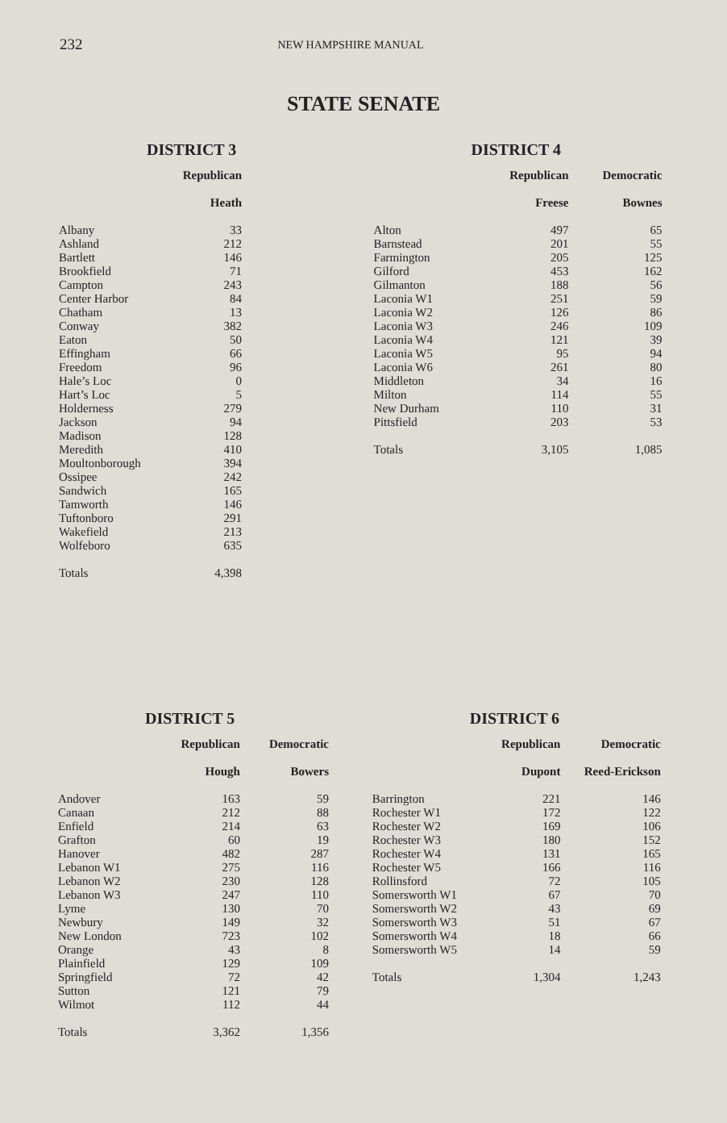232 NEW HAMPSHIRE MANUAL
STATE SENATE
DISTRICT 3
| | Republican |
| --- | --- |
| | Heath |
| Albany | 33 |
| Ashland | 212 |
| Bartlett | 146 |
| Brookfield | 71 |
| Campton | 243 |
| Center Harbor | 84 |
| Chatham | 13 |
| Conway | 382 |
| Eaton | 50 |
| Effingham | 66 |
| Freedom | 96 |
| Hale’s Loc | 0 |
| Hart’s Loc | 5 |
| Holderness | 279 |
| Jackson | 94 |
| Madison | 128 |
| Meredith | 410 |
| Moultonborough | 394 |
| Ossipee | 242 |
| Sandwich | 165 |
| Tamworth | 146 |
| Tuftonboro | 291 |
| Wakefield | 213 |
| Wolfeboro | 635 |
| Totals | 4,398 |
DISTRICT 4
| | Republican | Democratic |
| --- | --- | --- |
| | Freese | Bownes |
| Alton | 497 | 65 |
| Barnstead | 201 | 55 |
| Farmington | 205 | 125 |
| Gilford | 453 | 162 |
| Gilmanton | 188 | 56 |
| Laconia W1 | 251 | 59 |
| Laconia W2 | 126 | 86 |
| Laconia W3 | 246 | 109 |
| Laconia W4 | 121 | 39 |
| Laconia W5 | 95 | 94 |
| Laconia W6 | 261 | 80 |
| Middleton | 34 | 16 |
| Milton | 114 | 55 |
| New Durham | 110 | 31 |
| Pittsfield | 203 | 53 |
| Totals | 3,105 | 1,085 |
DISTRICT 5
| | Republican | Democratic |
| --- | --- | --- |
| | Hough | Bowers |
| Andover | 163 | 59 |
| Canaan | 212 | 88 |
| Enfield | 214 | 63 |
| Grafton | 60 | 19 |
| Hanover | 482 | 287 |
| Lebanon W1 | 275 | 116 |
| Lebanon W2 | 230 | 128 |
| Lebanon W3 | 247 | 110 |
| Lyme | 130 | 70 |
| Newbury | 149 | 32 |
| New London | 723 | 102 |
| Orange | 43 | 8 |
| Plainfield | 129 | 109 |
| Springfield | 72 | 42 |
| Sutton | 121 | 79 |
| Wilmot | 112 | 44 |
| Totals | 3,362 | 1,356 |
DISTRICT 6
| | Republican | Democratic |
| --- | --- | --- |
| | Dupont | Reed-Erickson |
| Barrington | 221 | 146 |
| Rochester W1 | 172 | 122 |
| Rochester W2 | 169 | 106 |
| Rochester W3 | 180 | 152 |
| Rochester W4 | 131 | 165 |
| Rochester W5 | 166 | 116 |
| Rollinsford | 72 | 105 |
| Somersworth W1 | 67 | 70 |
| Somersworth W2 | 43 | 69 |
| Somersworth W3 | 51 | 67 |
| Somersworth W4 | 18 | 66 |
| Somersworth W5 | 14 | 59 |
| Totals | 1,304 | 1,243 |